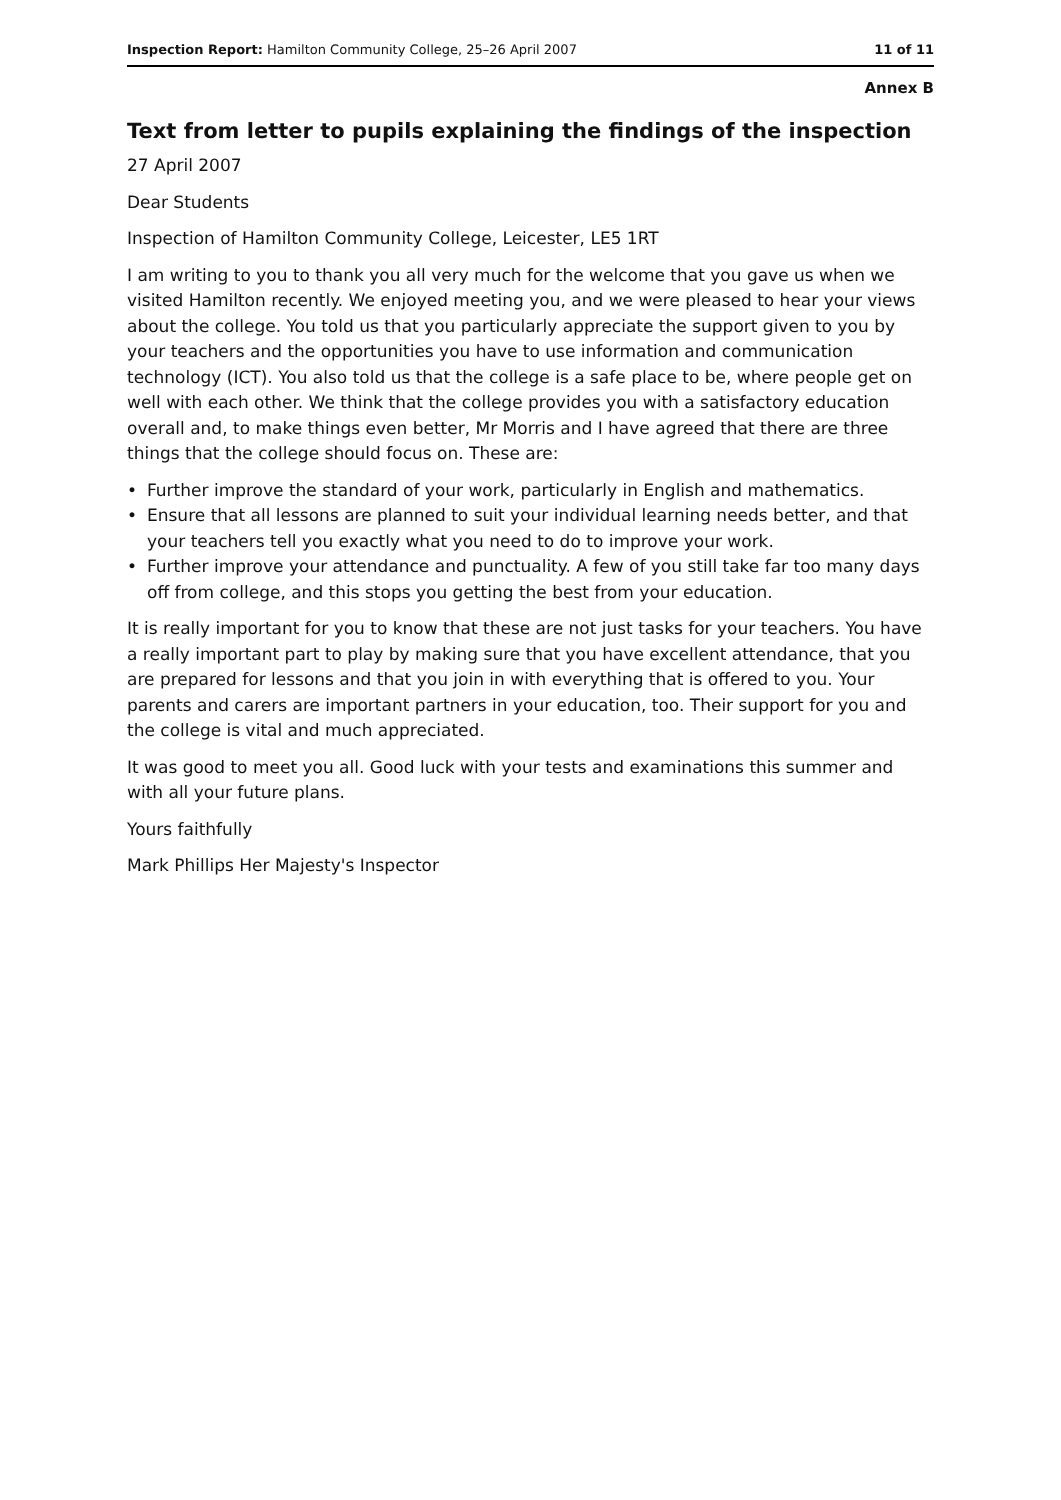Inspection Report: Hamilton Community College, 25–26 April 2007
11 of 11
Annex B
Text from letter to pupils explaining the findings of the inspection
27 April 2007
Dear Students
Inspection of Hamilton Community College, Leicester, LE5 1RT
I am writing to you to thank you all very much for the welcome that you gave us when we visited Hamilton recently. We enjoyed meeting you, and we were pleased to hear your views about the college. You told us that you particularly appreciate the support given to you by your teachers and the opportunities you have to use information and communication technology (ICT). You also told us that the college is a safe place to be, where people get on well with each other. We think that the college provides you with a satisfactory education overall and, to make things even better, Mr Morris and I have agreed that there are three things that the college should focus on. These are:
• Further improve the standard of your work, particularly in English and mathematics.
• Ensure that all lessons are planned to suit your individual learning needs better, and that your teachers tell you exactly what you need to do to improve your work.
• Further improve your attendance and punctuality. A few of you still take far too many days off from college, and this stops you getting the best from your education.
It is really important for you to know that these are not just tasks for your teachers. You have a really important part to play by making sure that you have excellent attendance, that you are prepared for lessons and that you join in with everything that is offered to you. Your parents and carers are important partners in your education, too. Their support for you and the college is vital and much appreciated.
It was good to meet you all. Good luck with your tests and examinations this summer and with all your future plans.
Yours faithfully
Mark Phillips Her Majesty's Inspector